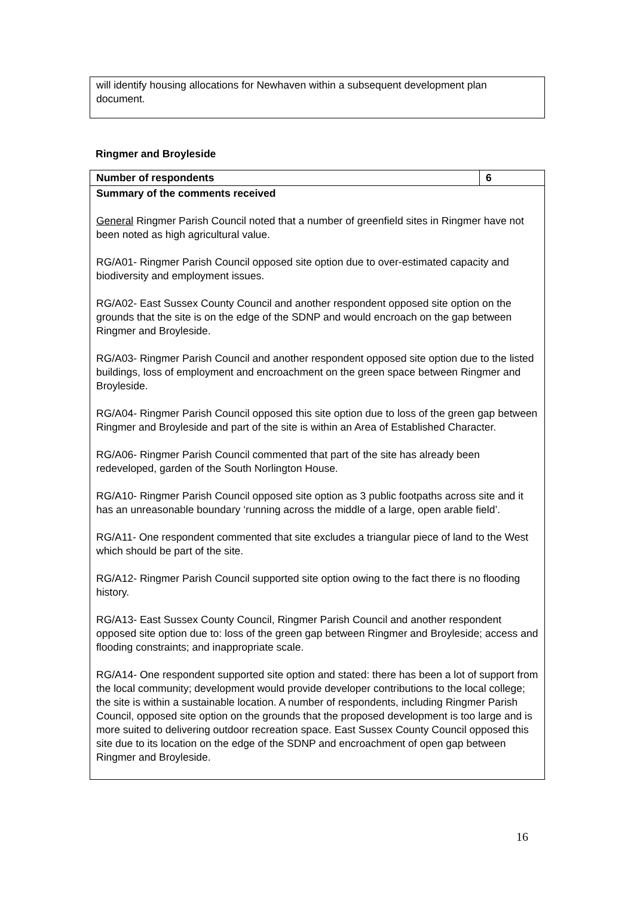will identify housing allocations for Newhaven within a subsequent development plan document.
Ringmer and Broyleside
| Number of respondents | 6 |
| Summary of the comments received General Ringmer Parish Council noted that a number of greenfield sites in Ringmer have not been noted as high agricultural value. RG/A01- Ringmer Parish Council opposed site option due to over-estimated capacity and biodiversity and employment issues. RG/A02- East Sussex County Council and another respondent opposed site option on the grounds that the site is on the edge of the SDNP and would encroach on the gap between Ringmer and Broyleside. RG/A03- Ringmer Parish Council and another respondent opposed site option due to the listed buildings, loss of employment and encroachment on the green space between Ringmer and Broyleside. RG/A04- Ringmer Parish Council opposed this site option due to loss of the green gap between Ringmer and Broyleside and part of the site is within an Area of Established Character. RG/A06- Ringmer Parish Council commented that part of the site has already been redeveloped, garden of the South Norlington House. RG/A10- Ringmer Parish Council opposed site option as 3 public footpaths across site and it has an unreasonable boundary ‘running across the middle of a large, open arable field’. RG/A11- One respondent commented that site excludes a triangular piece of land to the West which should be part of the site. RG/A12- Ringmer Parish Council supported site option owing to the fact there is no flooding history. RG/A13- East Sussex County Council, Ringmer Parish Council and another respondent opposed site option due to: loss of the green gap between Ringmer and Broyleside; access and flooding constraints; and inappropriate scale. RG/A14- One respondent supported site option and stated: there has been a lot of support from the local community; development would provide developer contributions to the local college; the site is within a sustainable location. A number of respondents, including Ringmer Parish Council, opposed site option on the grounds that the proposed development is too large and is more suited to delivering outdoor recreation space. East Sussex County Council opposed this site due to its location on the edge of the SDNP and encroachment of open gap between Ringmer and Broyleside. | |
16